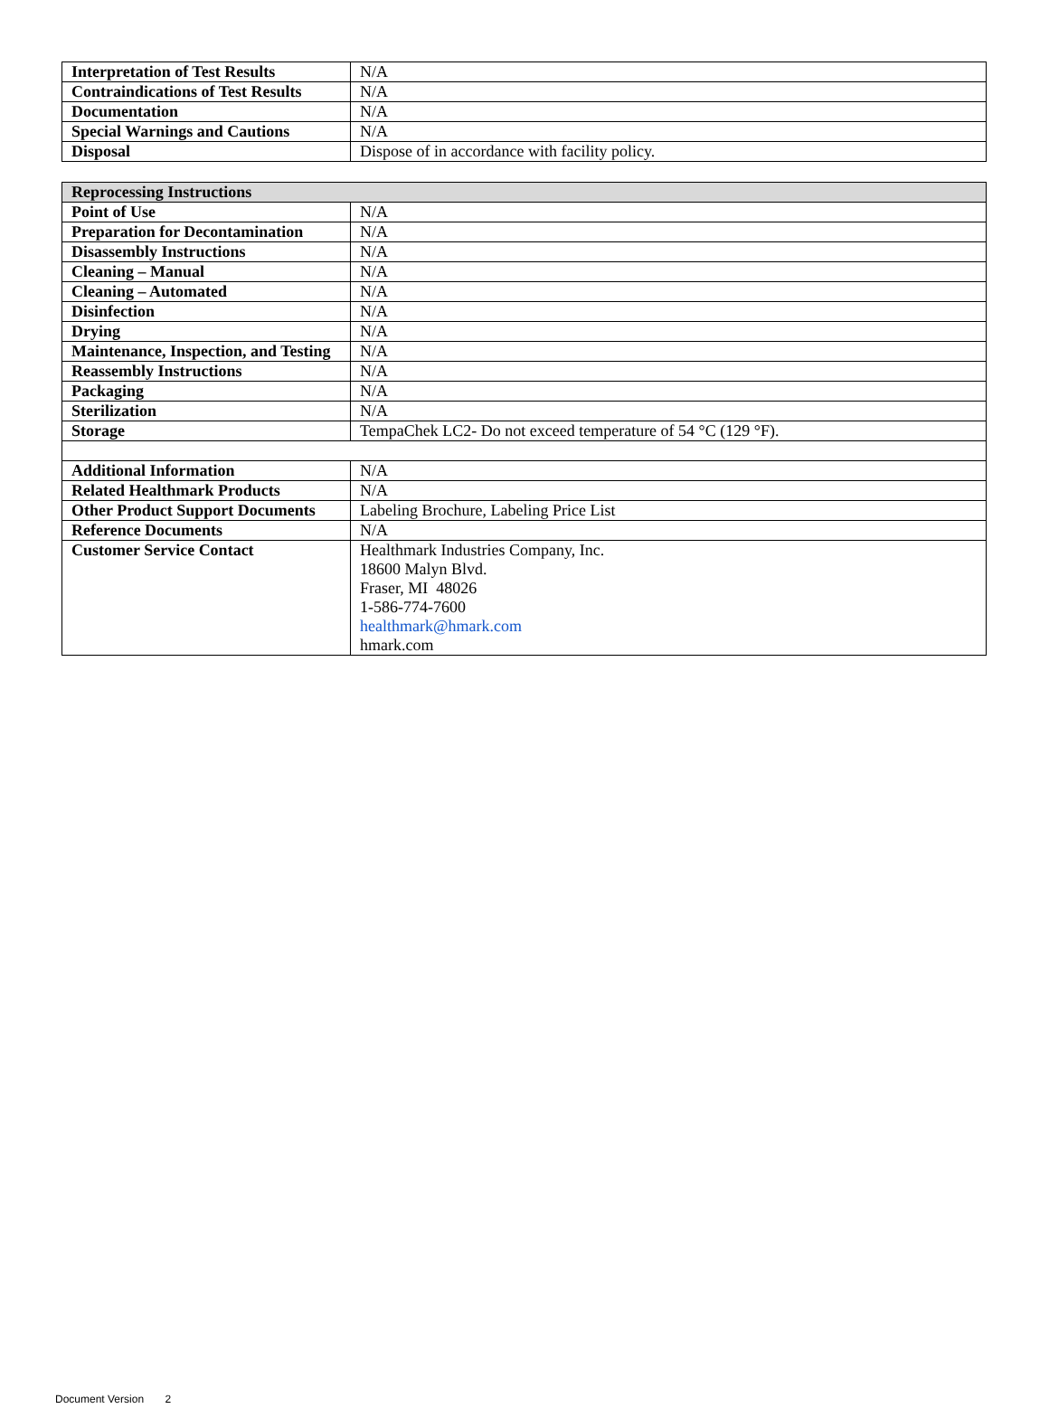| Interpretation of Test Results | N/A |
| Contraindications of Test Results | N/A |
| Documentation | N/A |
| Special Warnings and Cautions | N/A |
| Disposal | Dispose of in accordance with facility policy. |
| Reprocessing Instructions | |
| Point of Use | N/A |
| Preparation for Decontamination | N/A |
| Disassembly Instructions | N/A |
| Cleaning – Manual | N/A |
| Cleaning – Automated | N/A |
| Disinfection | N/A |
| Drying | N/A |
| Maintenance, Inspection, and Testing | N/A |
| Reassembly Instructions | N/A |
| Packaging | N/A |
| Sterilization | N/A |
| Storage | TempaChek LC2- Do not exceed temperature of 54 °C (129 °F). |
| Additional Information | N/A |
| Related Healthmark Products | N/A |
| Other Product Support Documents | Labeling Brochure, Labeling Price List |
| Reference Documents | N/A |
| Customer Service Contact | Healthmark Industries Company, Inc. 18600 Malyn Blvd. Fraser, MI 48026 1-586-774-7600 healthmark@hmark.com hmark.com |
Document Version 2